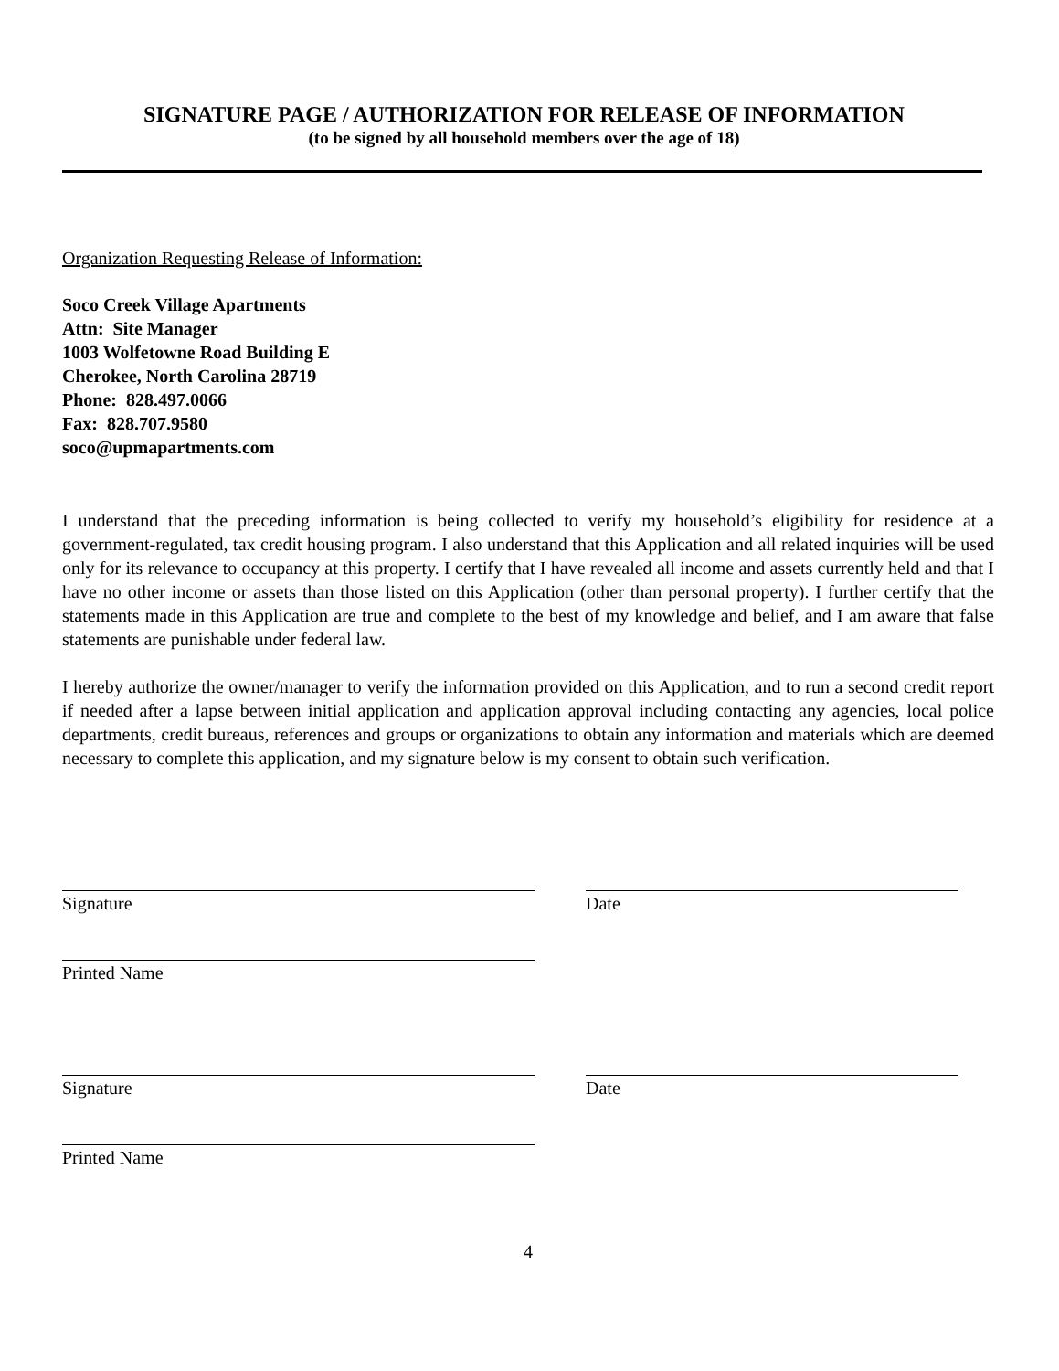SIGNATURE PAGE / AUTHORIZATION FOR RELEASE OF INFORMATION
(to be signed by all household members over the age of 18)
Organization Requesting Release of Information:
Soco Creek Village Apartments
Attn: Site Manager
1003 Wolfetowne Road Building E
Cherokee, North Carolina 28719
Phone: 828.497.0066
Fax: 828.707.9580
soco@upmapartments.com
I understand that the preceding information is being collected to verify my household’s eligibility for residence at a government-regulated, tax credit housing program. I also understand that this Application and all related inquiries will be used only for its relevance to occupancy at this property. I certify that I have revealed all income and assets currently held and that I have no other income or assets than those listed on this Application (other than personal property). I further certify that the statements made in this Application are true and complete to the best of my knowledge and belief, and I am aware that false statements are punishable under federal law.
I hereby authorize the owner/manager to verify the information provided on this Application, and to run a second credit report if needed after a lapse between initial application and application approval including contacting any agencies, local police departments, credit bureaus, references and groups or organizations to obtain any information and materials which are deemed necessary to complete this application, and my signature below is my consent to obtain such verification.
Signature Date
Printed Name
Signature Date
Printed Name
4